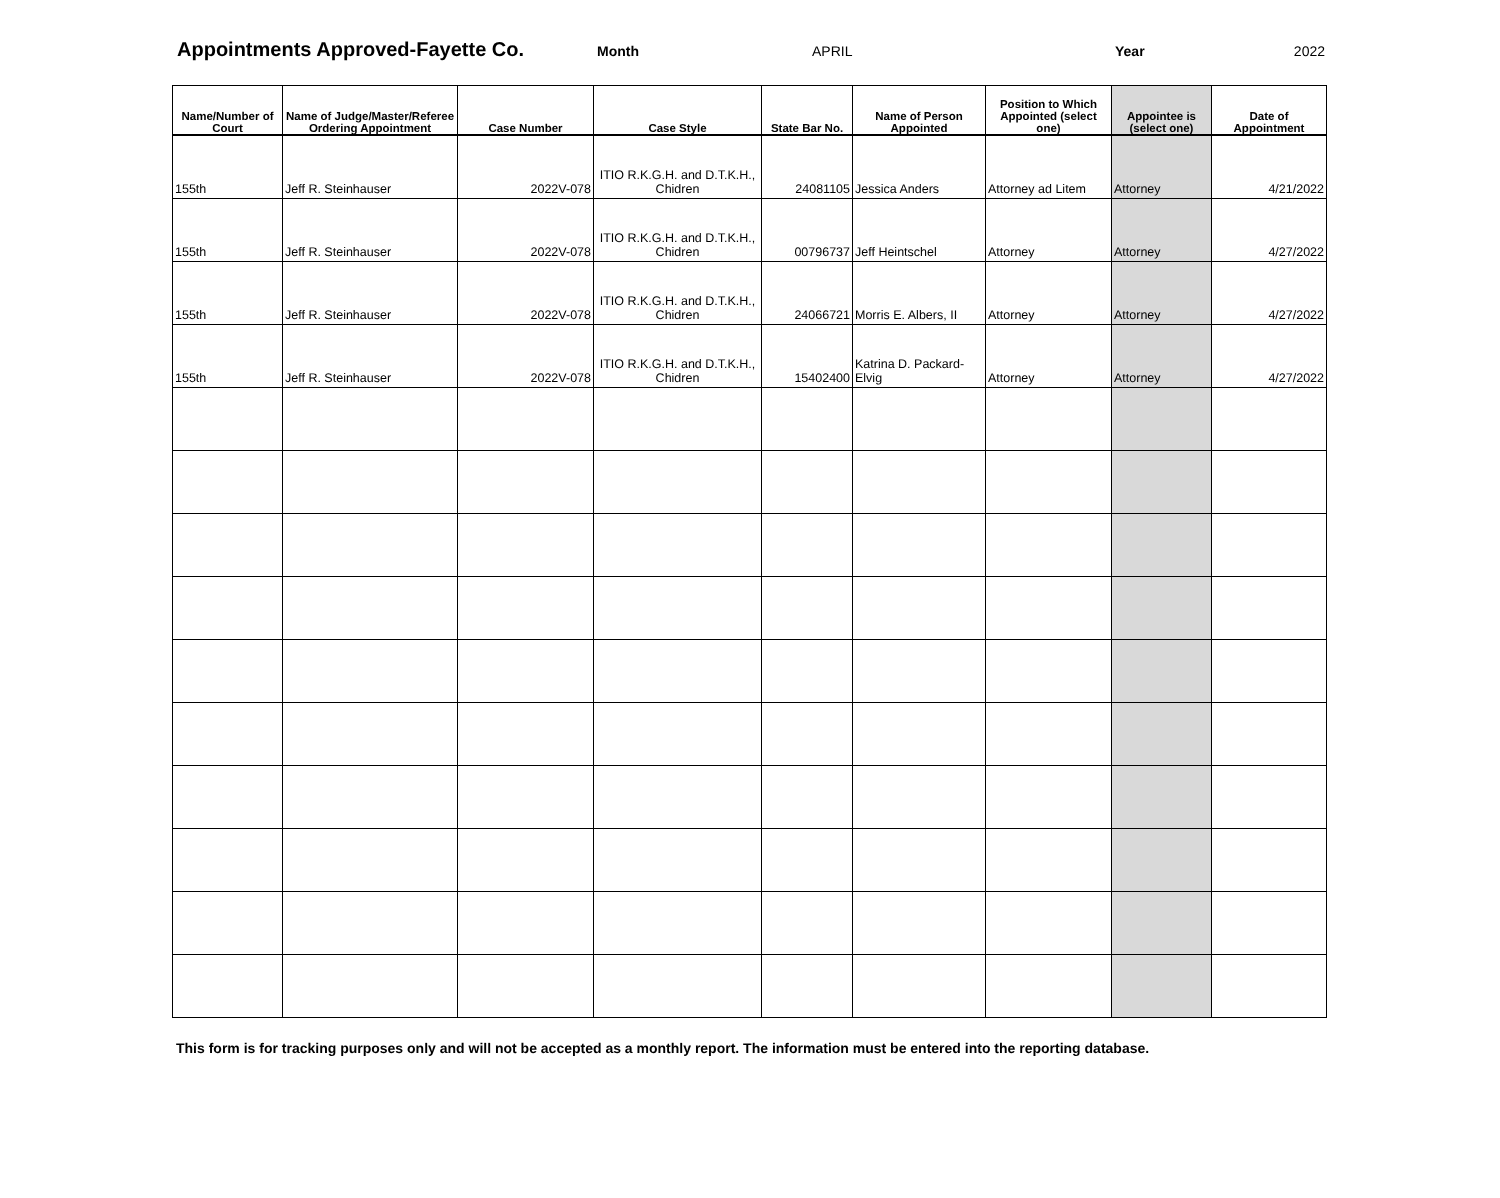Appointments Approved-Fayette Co. Month APRIL Year 2022
| Name/Number of Court | Name of Judge/Master/Referee Ordering Appointment | Case Number | Case Style | State Bar No. | Name of Person Appointed | Position to Which Appointed (select one) | Appointee is (select one) | Date of Appointment |
| --- | --- | --- | --- | --- | --- | --- | --- | --- |
| 155th | Jeff R. Steinhauser | 2022V-078 | ITIO R.K.G.H. and D.T.K.H., Chidren | 24081105 | Jessica Anders | Attorney ad Litem | Attorney | 4/21/2022 |
| 155th | Jeff R. Steinhauser | 2022V-078 | ITIO R.K.G.H. and D.T.K.H., Chidren | 00796737 | Jeff Heintschel | Attorney | Attorney | 4/27/2022 |
| 155th | Jeff R. Steinhauser | 2022V-078 | ITIO R.K.G.H. and D.T.K.H., Chidren | 24066721 | Morris E. Albers, II | Attorney | Attorney | 4/27/2022 |
| 155th | Jeff R. Steinhauser | 2022V-078 | ITIO R.K.G.H. and D.T.K.H., Chidren | 15402400 | Katrina D. Packard-Elvig | Attorney | Attorney | 4/27/2022 |
This form is for tracking purposes only and will not be accepted as a monthly report. The information must be entered into the reporting database.